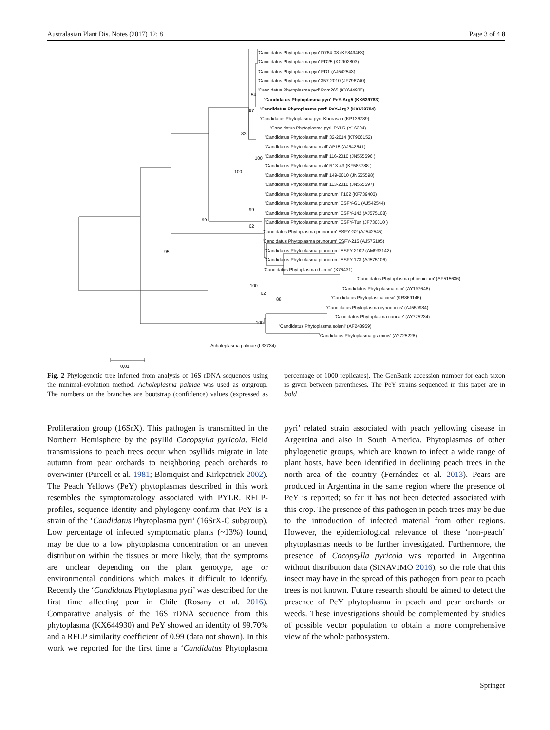Australasian Plant Dis. Notes (2017) 12: 8 Page 3 of 4 8
'Candidatus Phytoplasma pyri' D764-08 (KF849463)
'Candidatus Phytoplasma pyri' PD25 (KC902803)
'Candidatus Phytoplasma pyri' PD1 (AJ542543)
'Candidatus Phytoplasma pyri' 357-2010 (JF796740)
'Candidatus Phytoplasma pyri' Pom265 (KX644930)
'Candidatus Phytoplasma pyri' PeY-Arg5 (KX639783)
'Candidatus Phytoplasma pyri' PeY-Arg7 (KX639784)
'Candidatus Phytoplasma pyri' Khorasan (KP136789)
'Candidatus Phytoplasma pyri' PYLR (Y16394)
'Candidatus Phytoplasma mali' 32-2014 (KT906152)
'Candidatus Phytoplasma mali' AP15 (AJ542541)
'Candidatus Phytoplasma mali' 116-2010 (JN555596 )
'Candidatus Phytoplasma mali' R13-43 (KF583788 )
'Candidatus Phytoplasma mali' 149-2010 (JN555598)
'Candidatus Phytoplasma mali' 113-2010 (JN555597)
'Candidatus Phytoplasma prunorum' T162 (KF739403)
'Candidatus Phytoplasma prunorum' ESFY-G1 (AJ542544)
'Candidatus Phytoplasma prunorum' ESFY-142 (AJ575108)
'Candidatus Phytoplasma prunorum' ESFY-Tun (JF730310 )
'Candidatus Phytoplasma prunorum' ESFY-G2 (AJ542545)
'Candidatus Phytoplasma prunorum' ESFY-215 (AJ575105)
'Candidatus Phytoplasma prunorum' ESFY-2102 (AM933142)
'Candidatus Phytoplasma prunorum' ESFY-173 (AJ575106)
'Candidatus Phytoplasma rhamni' (X76431)
'Candidatus Phytoplasma phoenicium' (AF515636)
'Candidatus Phytoplasma rubi' (AY197648)
'Candidatus Phytoplasma cirsii' (KR869146)
'Candidatus Phytoplasma cynodontis' (AJ550984)
'Candidatus Phytoplasma caricae' (AY725234)
'Candidatus Phytoplasma solani' (AF248959)
'Candidatus Phytoplasma graminis' (AY725228)
Acholeplasma palmae (L33734)
54
97
83
100
100
99
62
99
95
100
62
88
100
0,01
Fig. 2 Phylogenetic tree inferred from analysis of 16S rDNA sequences using the minimal-evolution method. Acholeplasma palmae was used as outgroup. The numbers on the branches are bootstrap (confidence) values (expressed as percentage of 1000 replicates). The GenBank accession number for each taxon is given between parentheses. The PeY strains sequenced in this paper are in bold
Proliferation group (16SrX). This pathogen is transmitted in the Northern Hemisphere by the psyllid Cacopsylla pyricola. Field transmissions to peach trees occur when psyllids migrate in late autumn from pear orchards to neighboring peach orchards to overwinter (Purcell et al. 1981; Blomquist and Kirkpatrick 2002). The Peach Yellows (PeY) phytoplasmas described in this work resembles the symptomatology associated with PYLR. RFLP-profiles, sequence identity and phylogeny confirm that PeY is a strain of the ‘Candidatus Phytoplasma pyri’ (16SrX-C subgroup). Low percentage of infected symptomatic plants (~13%) found, may be due to a low phytoplasma concentration or an uneven distribution within the tissues or more likely, that the symptoms are unclear depending on the plant genotype, age or environmental conditions which makes it difficult to identify. Recently the ‘Candidatus Phytoplasma pyri’ was described for the first time affecting pear in Chile (Rosany et al. 2016). Comparative analysis of the 16S rDNA sequence from this phytoplasma (KX644930) and PeY showed an identity of 99.70% and a RFLP similarity coefficient of 0.99 (data not shown). In this work we reported for the first time a ‘Candidatus Phytoplasma pyri’ related strain associated with peach yellowing disease in Argentina and also in South America. Phytoplasmas of other phylogenetic groups, which are known to infect a wide range of plant hosts, have been identified in declining peach trees in the north area of the country (Fernández et al. 2013). Pears are produced in Argentina in the same region where the presence of PeY is reported; so far it has not been detected associated with this crop. The presence of this pathogen in peach trees may be due to the introduction of infected material from other regions. However, the epidemiological relevance of these ‘non-peach’ phytoplasmas needs to be further investigated. Furthermore, the presence of Cacopsylla pyricola was reported in Argentina without distribution data (SINAVIMO 2016), so the role that this insect may have in the spread of this pathogen from pear to peach trees is not known. Future research should be aimed to detect the presence of PeY phytoplasma in peach and pear orchards or weeds. These investigations should be complemented by studies of possible vector population to obtain a more comprehensive view of the whole pathosystem.
Springer